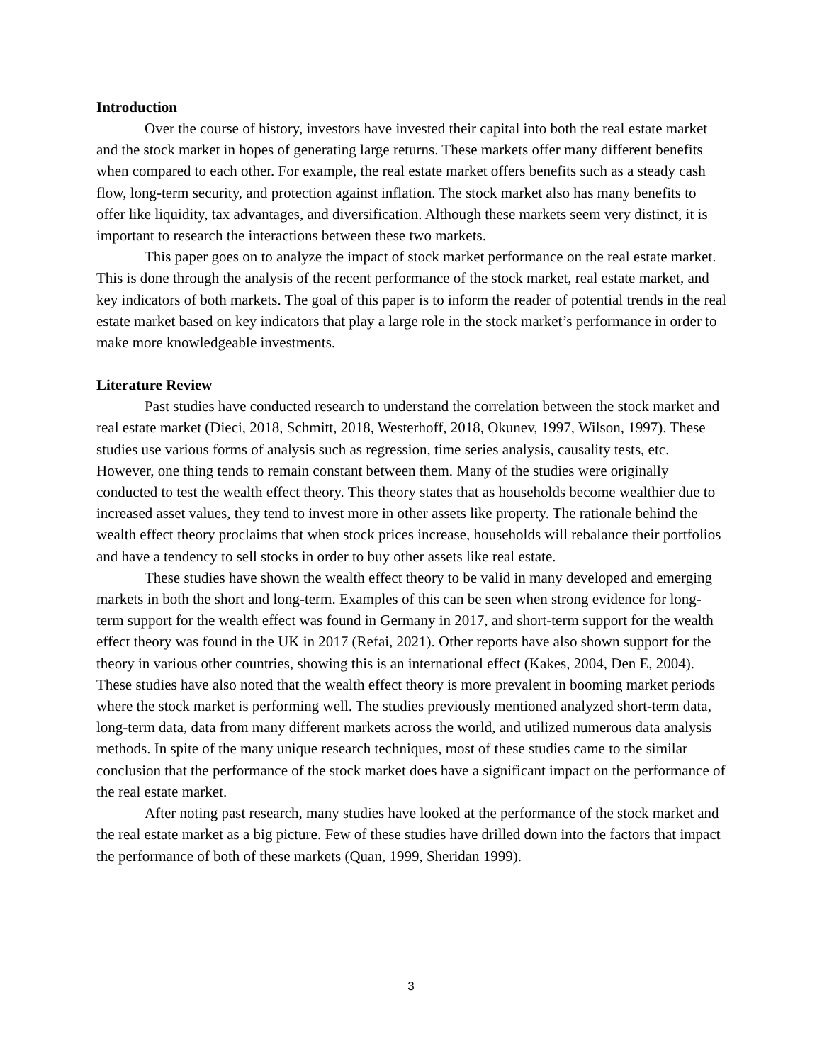Introduction
Over the course of history, investors have invested their capital into both the real estate market and the stock market in hopes of generating large returns. These markets offer many different benefits when compared to each other. For example, the real estate market offers benefits such as a steady cash flow, long-term security, and protection against inflation. The stock market also has many benefits to offer like liquidity, tax advantages, and diversification. Although these markets seem very distinct, it is important to research the interactions between these two markets.
This paper goes on to analyze the impact of stock market performance on the real estate market. This is done through the analysis of the recent performance of the stock market, real estate market, and key indicators of both markets. The goal of this paper is to inform the reader of potential trends in the real estate market based on key indicators that play a large role in the stock market’s performance in order to make more knowledgeable investments.
Literature Review
Past studies have conducted research to understand the correlation between the stock market and real estate market (Dieci, 2018, Schmitt, 2018, Westerhoff, 2018, Okunev, 1997, Wilson, 1997). These studies use various forms of analysis such as regression, time series analysis, causality tests, etc. However, one thing tends to remain constant between them. Many of the studies were originally conducted to test the wealth effect theory. This theory states that as households become wealthier due to increased asset values, they tend to invest more in other assets like property. The rationale behind the wealth effect theory proclaims that when stock prices increase, households will rebalance their portfolios and have a tendency to sell stocks in order to buy other assets like real estate.
These studies have shown the wealth effect theory to be valid in many developed and emerging markets in both the short and long-term. Examples of this can be seen when strong evidence for long-term support for the wealth effect was found in Germany in 2017, and short-term support for the wealth effect theory was found in the UK in 2017 (Refai, 2021). Other reports have also shown support for the theory in various other countries, showing this is an international effect (Kakes, 2004, Den E, 2004). These studies have also noted that the wealth effect theory is more prevalent in booming market periods where the stock market is performing well. The studies previously mentioned analyzed short-term data, long-term data, data from many different markets across the world, and utilized numerous data analysis methods. In spite of the many unique research techniques, most of these studies came to the similar conclusion that the performance of the stock market does have a significant impact on the performance of the real estate market.
After noting past research, many studies have looked at the performance of the stock market and the real estate market as a big picture. Few of these studies have drilled down into the factors that impact the performance of both of these markets (Quan, 1999, Sheridan 1999).
3